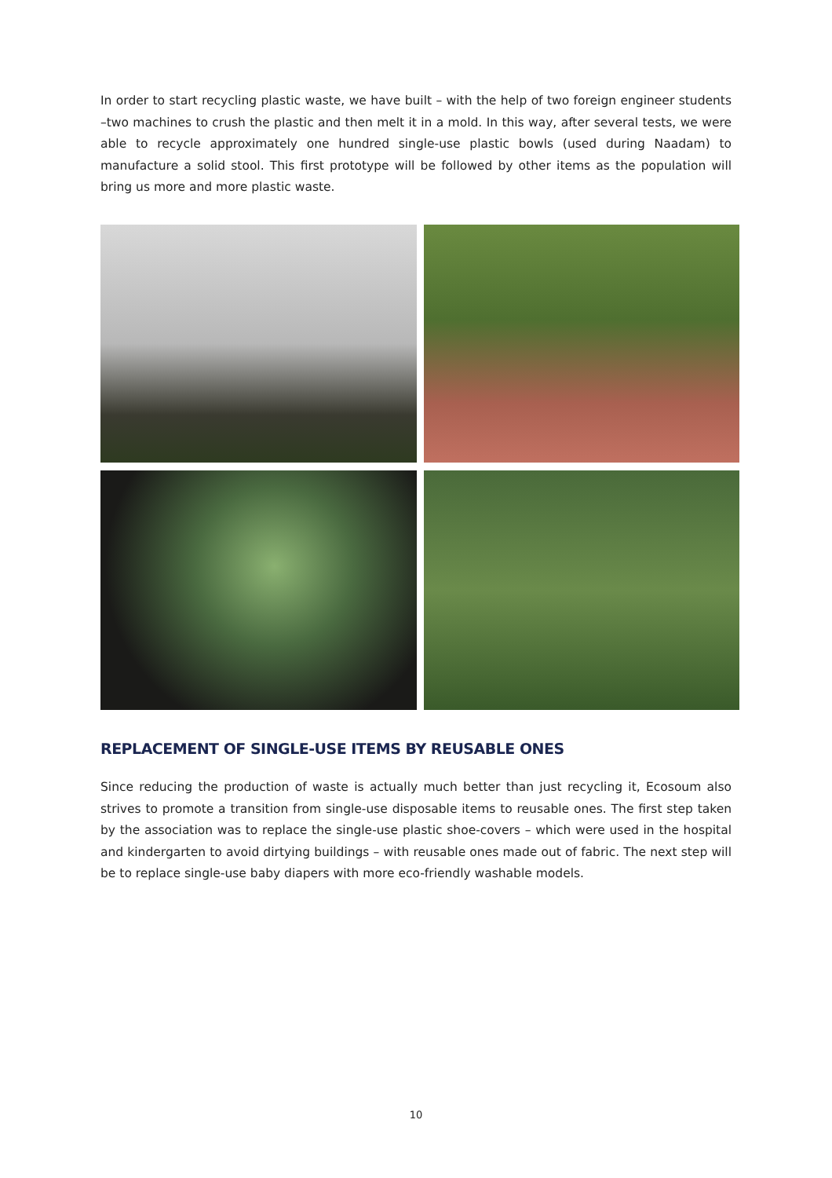In order to start recycling plastic waste, we have built – with the help of two foreign engineer students –two machines to crush the plastic and then melt it in a mold. In this way, after several tests, we were able to recycle approximately one hundred single-use plastic bowls (used during Naadam) to manufacture a solid stool. This first prototype will be followed by other items as the population will bring us more and more plastic waste.
REPLACEMENT OF SINGLE-USE ITEMS BY REUSABLE ONES
Since reducing the production of waste is actually much better than just recycling it, Ecosoum also strives to promote a transition from single-use disposable items to reusable ones. The first step taken by the association was to replace the single-use plastic shoe-covers – which were used in the hospital and kindergarten to avoid dirtying buildings – with reusable ones made out of fabric. The next step will be to replace single-use baby diapers with more eco-friendly washable models.
10